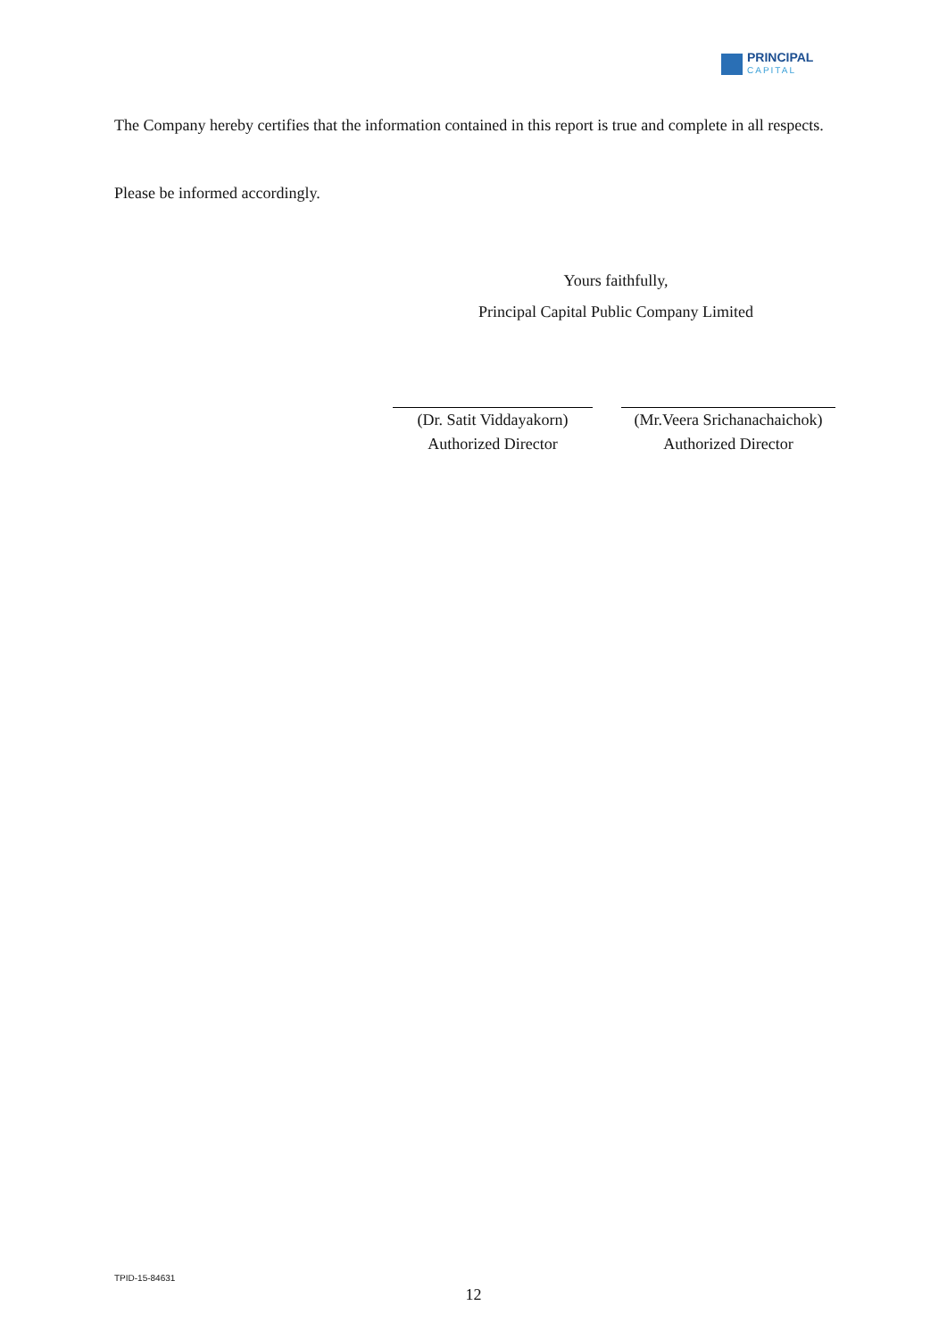PRINCIPAL
CAPITAL
The Company hereby certifies that the information contained in this report is true and complete in all respects.
Please be informed accordingly.
Yours faithfully,
Principal Capital Public Company Limited
(Dr. Satit Viddayakorn)
Authorized Director
(Mr.Veera Srichanachaichok)
Authorized Director
TPID-15-84631
12